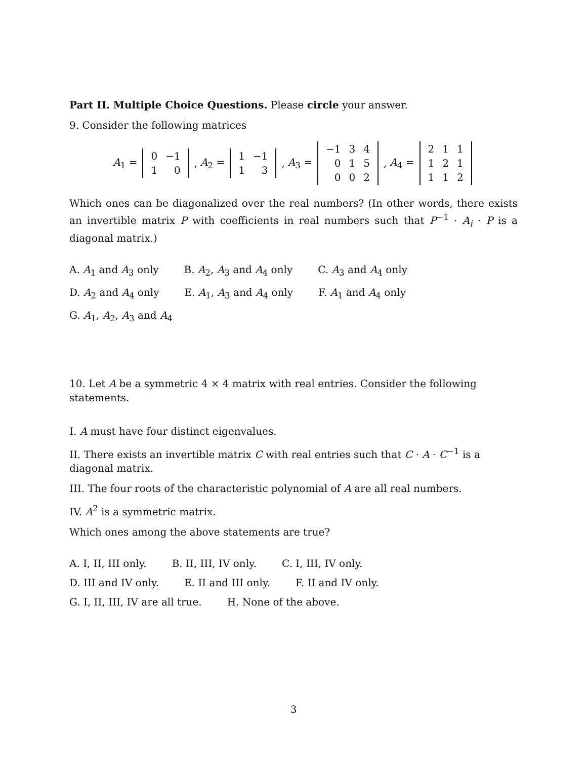Part II. Multiple Choice Questions. Please circle your answer.
9. Consider the following matrices
A<sub>1</sub> =
| 0 | −1 |
| 1 | 0 |
, A<sub>2</sub> =
| 1 | −1 |
| 1 | 3 |
, A<sub>3</sub> =
| −1 | 3 | 4 |
| 0 | 1 | 5 |
| 0 | 0 | 2 |
, A<sub>4</sub> =
| 2 | 1 | 1 |
| 1 | 2 | 1 |
| 1 | 1 | 2 |
Which ones can be diagonalized over the real numbers? (In other words, there exists an invertible matrix P with coefficients in real numbers such that P<sup>−1</sup> · A<sub>i</sub> · P is a diagonal matrix.)
A. A<sub>1</sub> and A<sub>3</sub> only B. A<sub>2</sub>, A<sub>3</sub> and A<sub>4</sub> only C. A<sub>3</sub> and A<sub>4</sub> only
D. A<sub>2</sub> and A<sub>4</sub> only E. A<sub>1</sub>, A<sub>3</sub> and A<sub>4</sub> only F. A<sub>1</sub> and A<sub>4</sub> only
G. A<sub>1</sub>, A<sub>2</sub>, A<sub>3</sub> and A<sub>4</sub>
10. Let A be a symmetric 4 × 4 matrix with real entries. Consider the following statements.
I. A must have four distinct eigenvalues.
II. There exists an invertible matrix C with real entries such that C · A · C<sup>−1</sup> is a diagonal matrix.
III. The four roots of the characteristic polynomial of A are all real numbers.
IV. A<sup>2</sup> is a symmetric matrix.
Which ones among the above statements are true?
A. I, II, III only. B. II, III, IV only. C. I, III, IV only.
D. III and IV only. E. II and III only. F. II and IV only.
G. I, II, III, IV are all true. H. None of the above.
3